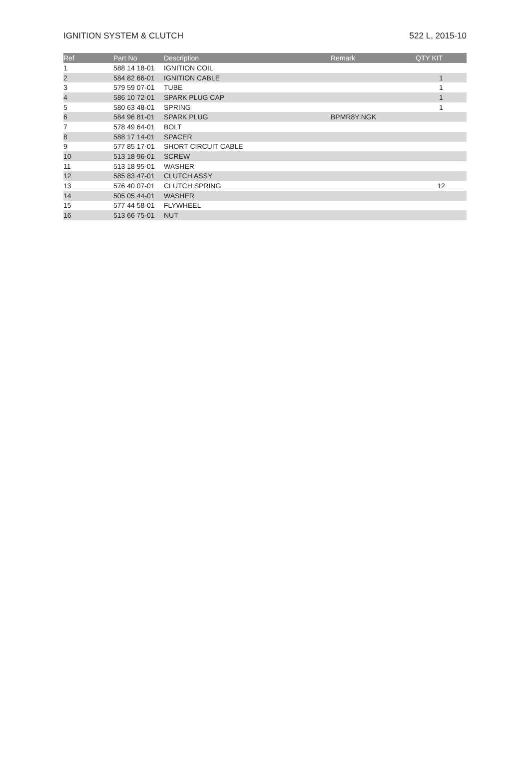IGNITION SYSTEM & CLUTCH 522 L, 2015-10
| Ref | Part No | Description | Remark | QTY KIT |
| --- | --- | --- | --- | --- |
| 1 | 588 14 18-01 | IGNITION COIL | | |
| 2 | 584 82 66-01 | IGNITION CABLE | | 1 |
| 3 | 579 59 07-01 | TUBE | | 1 |
| 4 | 586 10 72-01 | SPARK PLUG CAP | | 1 |
| 5 | 580 63 48-01 | SPRING | | 1 |
| 6 | 584 96 81-01 | SPARK PLUG | BPMR8Y:NGK | |
| 7 | 578 49 64-01 | BOLT | | |
| 8 | 588 17 14-01 | SPACER | | |
| 9 | 577 85 17-01 | SHORT CIRCUIT CABLE | | |
| 10 | 513 18 96-01 | SCREW | | |
| 11 | 513 18 95-01 | WASHER | | |
| 12 | 585 83 47-01 | CLUTCH ASSY | | |
| 13 | 576 40 07-01 | CLUTCH SPRING | | 12 |
| 14 | 505 05 44-01 | WASHER | | |
| 15 | 577 44 58-01 | FLYWHEEL | | |
| 16 | 513 66 75-01 | NUT | | |